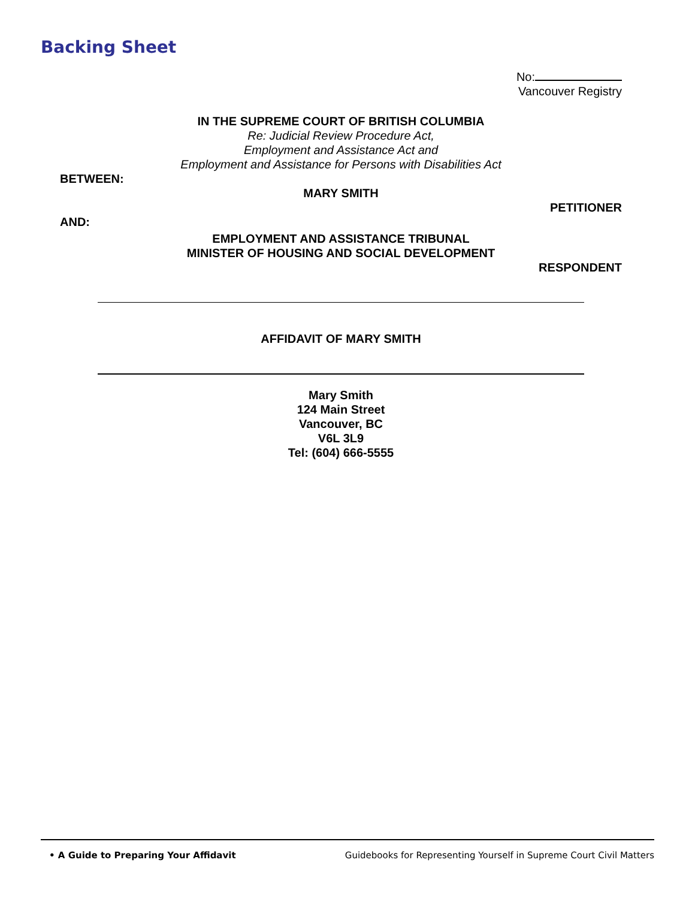Backing Sheet
No:
Vancouver Registry
IN THE SUPREME COURT OF BRITISH COLUMBIA
Re: Judicial Review Procedure Act,
Employment and Assistance Act and
Employment and Assistance for Persons with Disabilities Act
BETWEEN:
MARY SMITH
PETITIONER
AND:
EMPLOYMENT AND ASSISTANCE TRIBUNAL
MINISTER OF HOUSING AND SOCIAL DEVELOPMENT
RESPONDENT
AFFIDAVIT OF MARY SMITH
Mary Smith
124 Main Street
Vancouver, BC
V6L 3L9
Tel: (604) 666-5555
• A Guide to Preparing Your Affidavit Guidebooks for Representing Yourself in Supreme Court Civil Matters